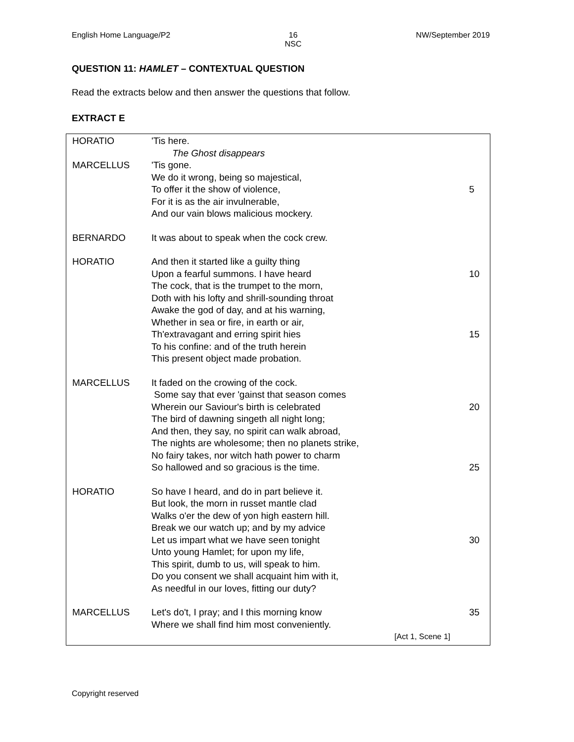English Home Language/P2 16
NSC NW/September 2019
QUESTION 11: HAMLET – CONTEXTUAL QUESTION
Read the extracts below and then answer the questions that follow.
EXTRACT E
HORATIO 'Tis here.
The Ghost disappears
MARCELLUS 'Tis gone.
We do it wrong, being so majestical,
To offer it the show of violence,
For it is as the air invulnerable,
And our vain blows malicious mockery.
5
BERNARDO It was about to speak when the cock crew.
HORATIO And then it started like a guilty thing
Upon a fearful summons. I have heard
The cock, that is the trumpet to the morn,
Doth with his lofty and shrill-sounding throat
Awake the god of day, and at his warning,
Whether in sea or fire, in earth or air,
Th'extravagant and erring spirit hies
To his confine: and of the truth herein
This present object made probation.
10
15
MARCELLUS It faded on the crowing of the cock.
Some say that ever 'gainst that season comes
Wherein our Saviour's birth is celebrated
The bird of dawning singeth all night long;
And then, they say, no spirit can walk abroad,
The nights are wholesome; then no planets strike,
No fairy takes, nor witch hath power to charm
So hallowed and so gracious is the time.
20
25
HORATIO So have I heard, and do in part believe it.
But look, the morn in russet mantle clad
Walks o'er the dew of yon high eastern hill.
Break we our watch up; and by my advice
Let us impart what we have seen tonight
Unto young Hamlet; for upon my life,
This spirit, dumb to us, will speak to him.
Do you consent we shall acquaint him with it,
As needful in our loves, fitting our duty?
30
MARCELLUS Let's do't, I pray; and I this morning know
Where we shall find him most conveniently.
35
[Act 1, Scene 1]
Copyright reserved